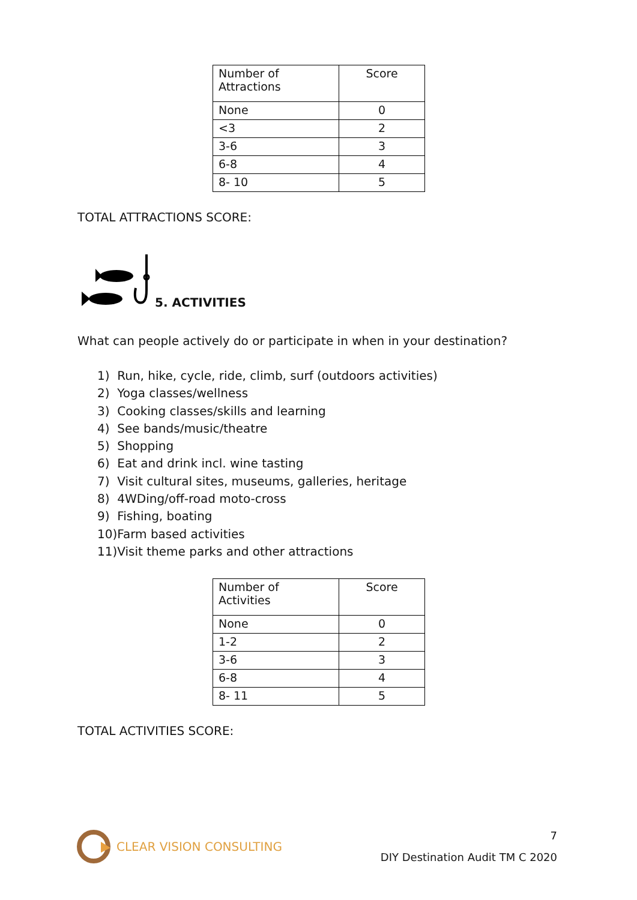| Number of Attractions | Score |
| None | 0 |
| <3 | 2 |
| 3-6 | 3 |
| 6-8 | 4 |
| 8- 10 | 5 |
TOTAL ATTRACTIONS SCORE:
5. ACTIVITIES
What can people actively do or participate in when in your destination?
1) Run, hike, cycle, ride, climb, surf (outdoors activities)
2) Yoga classes/wellness
3) Cooking classes/skills and learning
4) See bands/music/theatre
5) Shopping
6) Eat and drink incl. wine tasting
7) Visit cultural sites, museums, galleries, heritage
8) 4WDing/off-road moto-cross
9) Fishing, boating
10)Farm based activities
11)Visit theme parks and other attractions
| Number of Activities | Score |
| None | 0 |
| 1-2 | 2 |
| 3-6 | 3 |
| 6-8 | 4 |
| 8- 11 | 5 |
TOTAL ACTIVITIES SCORE:
CLEAR VISION CONSULTING
7
DIY Destination Audit TM C 2020